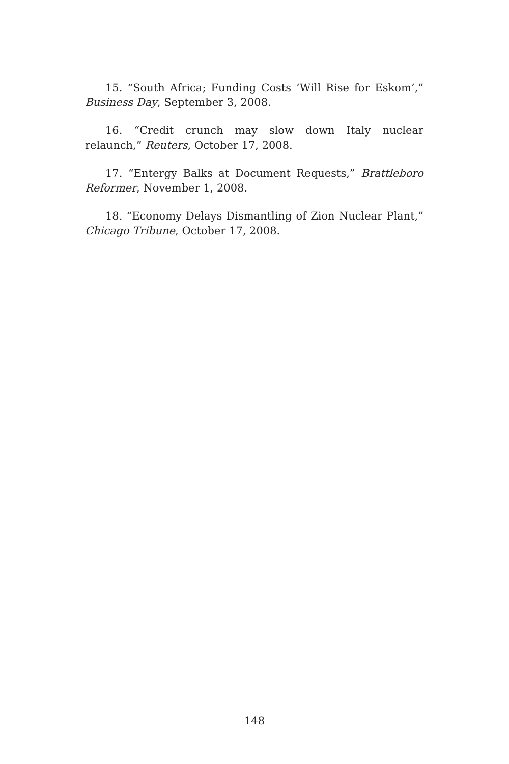15. “South Africa; Funding Costs ‘Will Rise for Eskom’,” Business Day, September 3, 2008.
16. “Credit crunch may slow down Italy nuclear relaunch,” Reuters, October 17, 2008.
17. “Entergy Balks at Document Requests,” Brattleboro Reformer, November 1, 2008.
18. “Economy Delays Dismantling of Zion Nuclear Plant,” Chicago Tribune, October 17, 2008.
148